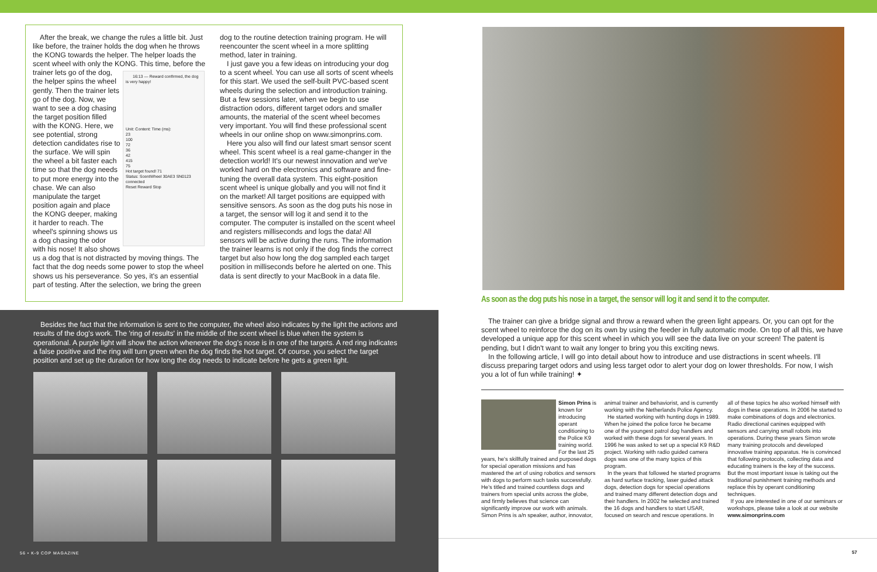After the break, we change the rules a little bit. Just like before, the trainer holds the dog when he throws the KONG towards the helper. The helper loads the scent wheel with only the KONG. This time, before the trainer lets go of 16:13 — Reward confirmed, the dog is very happy!
Unit: Content: Time (ms):
23
100
72
36
42
415
75
Hot target found! 71
Status: ScentWheel 30AE3 SN0123 connected
Reset Reward Stop the dog, the helper spins the wheel gently. Then the trainer lets go of the dog. Now, we want to see a dog chasing the target position filled with the KONG. Here, we see potential, strong detection candidates rise to the surface. We will spin the wheel a bit faster each time so that the dog needs to put more energy into the chase. We can also manipulate the target position again and place the KONG deeper, making it harder to reach. The wheel's spinning shows us a dog chasing the odor with his nose! It also shows us a dog that is not distracted by moving things. The fact that the dog needs some power to stop the wheel shows us his perseverance. So yes, it's an essential part of testing. After the selection, we bring the green dog to the routine detection training program. He will reencounter the scent wheel in a more splitting method, later in training.
I just gave you a few ideas on introducing your dog to a scent wheel. You can use all sorts of scent wheels for this start. We used the self-built PVC-based scent wheels during the selection and introduction training. But a few sessions later, when we begin to use distraction odors, different target odors and smaller amounts, the material of the scent wheel becomes very important. You will find these professional scent wheels in our online shop on www.simonprins.com.
Here you also will find our latest smart sensor scent wheel. This scent wheel is a real game-changer in the detection world! It's our newest innovation and we've worked hard on the electronics and software and fine-tuning the overall data system. This eight-position scent wheel is unique globally and you will not find it on the market! All target positions are equipped with sensitive sensors. As soon as the dog puts his nose in a target, the sensor will log it and send it to the computer. The computer is installed on the scent wheel and registers milliseconds and logs the data! All sensors will be active during the runs. The information the trainer learns is not only if the dog finds the correct target but also how long the dog sampled each target position in milliseconds before he alerted on one. This data is sent directly to your MacBook in a data file.
Besides the fact that the information is sent to the computer, the wheel also indicates by the light the actions and results of the dog's work. The 'ring of results' in the middle of the scent wheel is blue when the system is operational. A purple light will show the action whenever the dog's nose is in one of the targets. A red ring indicates a false positive and the ring will turn green when the dog finds the hot target. Of course, you select the target position and set up the duration for how long the dog needs to indicate before he gets a green light.
56 • K-9 COP MAGAZINE
As soon as the dog puts his nose in a target, the sensor will log it and send it to the computer.
The trainer can give a bridge signal and throw a reward when the green light appears. Or, you can opt for the scent wheel to reinforce the dog on its own by using the feeder in fully automatic mode. On top of all this, we have developed a unique app for this scent wheel in which you will see the data live on your screen! The patent is pending, but I didn't want to wait any longer to bring you this exciting news.
In the following article, I will go into detail about how to introduce and use distractions in scent wheels. I'll discuss preparing target odors and using less target odor to alert your dog on lower thresholds. For now, I wish you a lot of fun while training! ✦
Simon Prins is known for introducing operant conditioning to the Police K9 training world. For the last 25 years, he's skillfully trained and purposed dogs for special operation missions and has mastered the art of using robotics and sensors with dogs to perform such tasks successfully. He's titled and trained countless dogs and trainers from special units across the globe, and firmly believes that science can significantly improve our work with animals. Simon Prins is a/n speaker, author, innovator, animal trainer and behaviorist, and is currently working with the Netherlands Police Agency.
He started working with hunting dogs in 1989. When he joined the police force he became one of the youngest patrol dog handlers and worked with these dogs for several years. In 1996 he was asked to set up a special K9 R&D project. Working with radio guided camera dogs was one of the many topics of this program.
In the years that followed he started programs as hard surface tracking, laser guided attack dogs, detection dogs for special operations and trained many different detection dogs and their handlers. In 2002 he selected and trained the 16 dogs and handlers to start USAR, focused on search and rescue operations. In all of these topics he also worked himself with dogs in these operations. In 2006 he started to make combinations of dogs and electronics. Radio directional canines equipped with sensors and carrying small robots into operations. During these years Simon wrote many training protocols and developed innovative training apparatus. He is convinced that following protocols, collecting data and educating trainers is the key of the success. But the most important issue is taking out the traditional punishment training methods and replace this by operant conditioning techniques.
If you are interested in one of our seminars or workshops, please take a look at our website www.simonprins.com
57